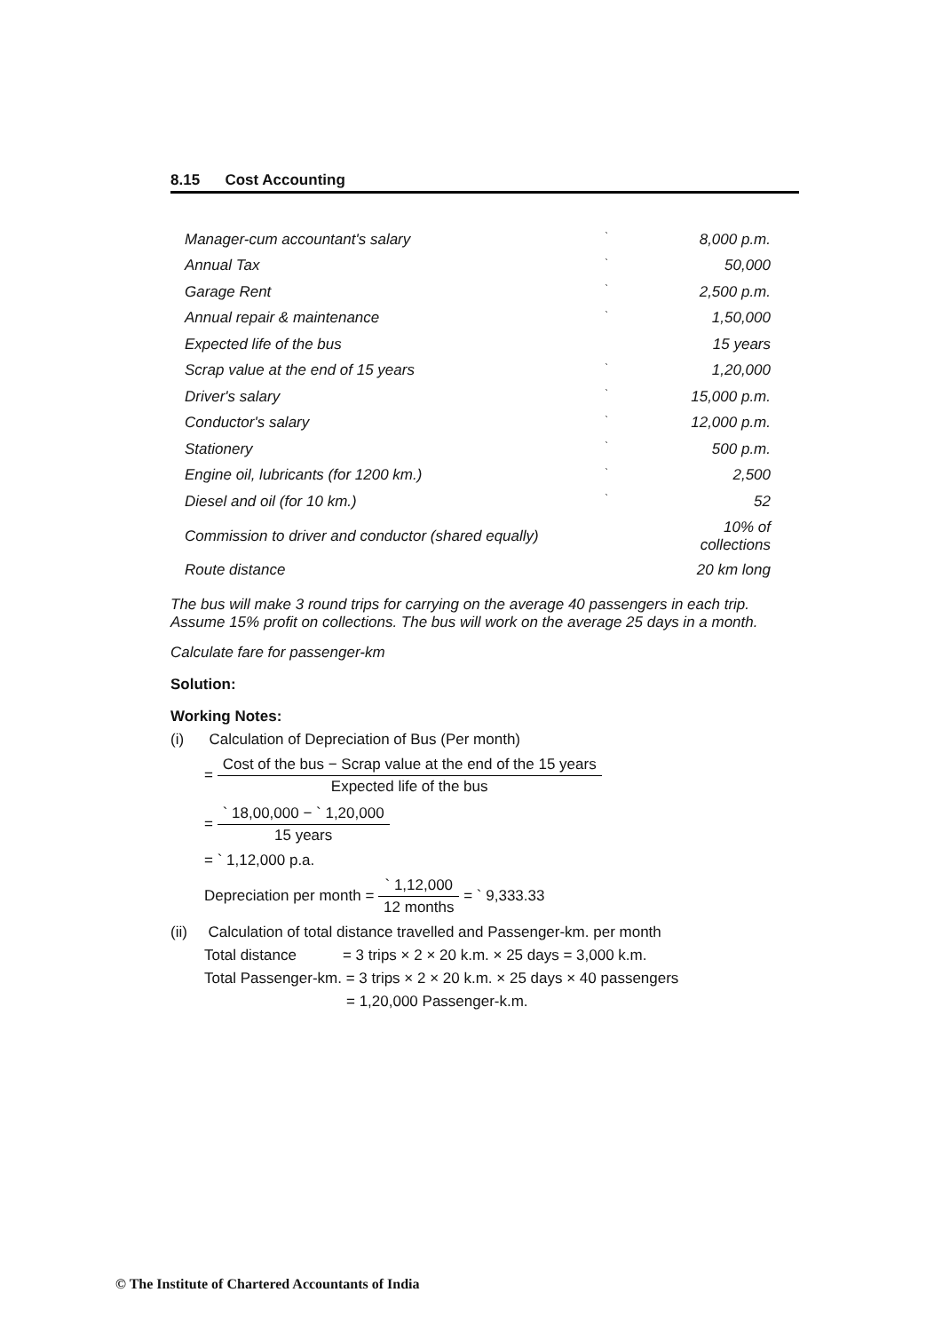8.15 Cost Accounting
| Manager-cum accountant's salary | ` | 8,000 p.m. |
| Annual Tax | ` | 50,000 |
| Garage Rent | ` | 2,500 p.m. |
| Annual repair & maintenance | ` | 1,50,000 |
| Expected life of the bus | | 15 years |
| Scrap value at the end of 15 years | ` | 1,20,000 |
| Driver's salary | ` | 15,000 p.m. |
| Conductor's salary | ` | 12,000 p.m. |
| Stationery | ` | 500 p.m. |
| Engine oil, lubricants (for 1200 km.) | ` | 2,500 |
| Diesel and oil (for 10 km.) | ` | 52 |
| Commission to driver and conductor (shared equally) | | 10% of collections |
| Route distance | | 20 km long |
The bus will make 3 round trips for carrying on the average 40 passengers in each trip. Assume 15% profit on collections. The bus will work on the average 25 days in a month.
Calculate fare for passenger-km
Solution:
Working Notes:
(i) Calculation of Depreciation of Bus (Per month)
= Cost of the bus − Scrap value at the end of the 15 years Expected life of the bus
= ` 18,00,000 − ` 1,20,000 15 years
= ` 1,12,000 p.a.
Depreciation per month = ` 1,12,000 12 months = ` 9,333.33
(ii) Calculation of total distance travelled and Passenger-km. per month
Total distance = 3 trips × 2 × 20 k.m. × 25 days = 3,000 k.m.
Total Passenger-km. = 3 trips × 2 × 20 k.m. × 25 days × 40 passengers
= 1,20,000 Passenger-k.m.
© The Institute of Chartered Accountants of India